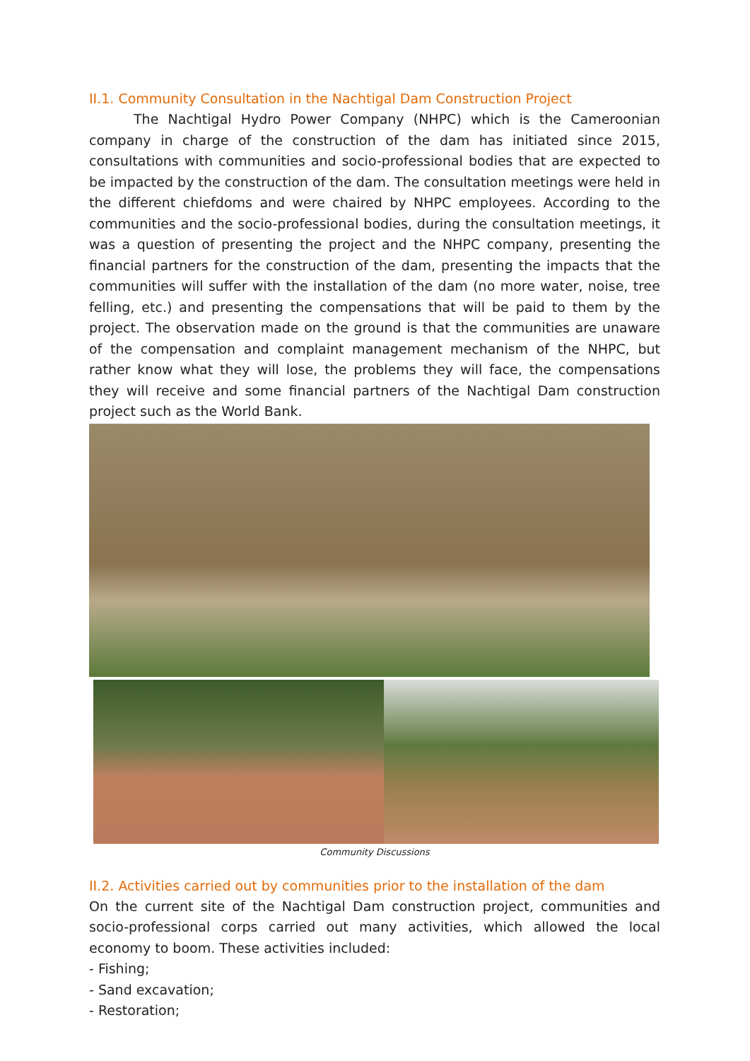II.1. Community Consultation in the Nachtigal Dam Construction Project
The Nachtigal Hydro Power Company (NHPC) which is the Cameroonian company in charge of the construction of the dam has initiated since 2015, consultations with communities and socio-professional bodies that are expected to be impacted by the construction of the dam. The consultation meetings were held in the different chiefdoms and were chaired by NHPC employees. According to the communities and the socio-professional bodies, during the consultation meetings, it was a question of presenting the project and the NHPC company, presenting the financial partners for the construction of the dam, presenting the impacts that the communities will suffer with the installation of the dam (no more water, noise, tree felling, etc.) and presenting the compensations that will be paid to them by the project. The observation made on the ground is that the communities are unaware of the compensation and complaint management mechanism of the NHPC, but rather know what they will lose, the problems they will face, the compensations they will receive and some financial partners of the Nachtigal Dam construction project such as the World Bank.
Community Discussions
II.2. Activities carried out by communities prior to the installation of the dam
On the current site of the Nachtigal Dam construction project, communities and socio-professional corps carried out many activities, which allowed the local economy to boom. These activities included:
- Fishing;
- Sand excavation;
- Restoration;